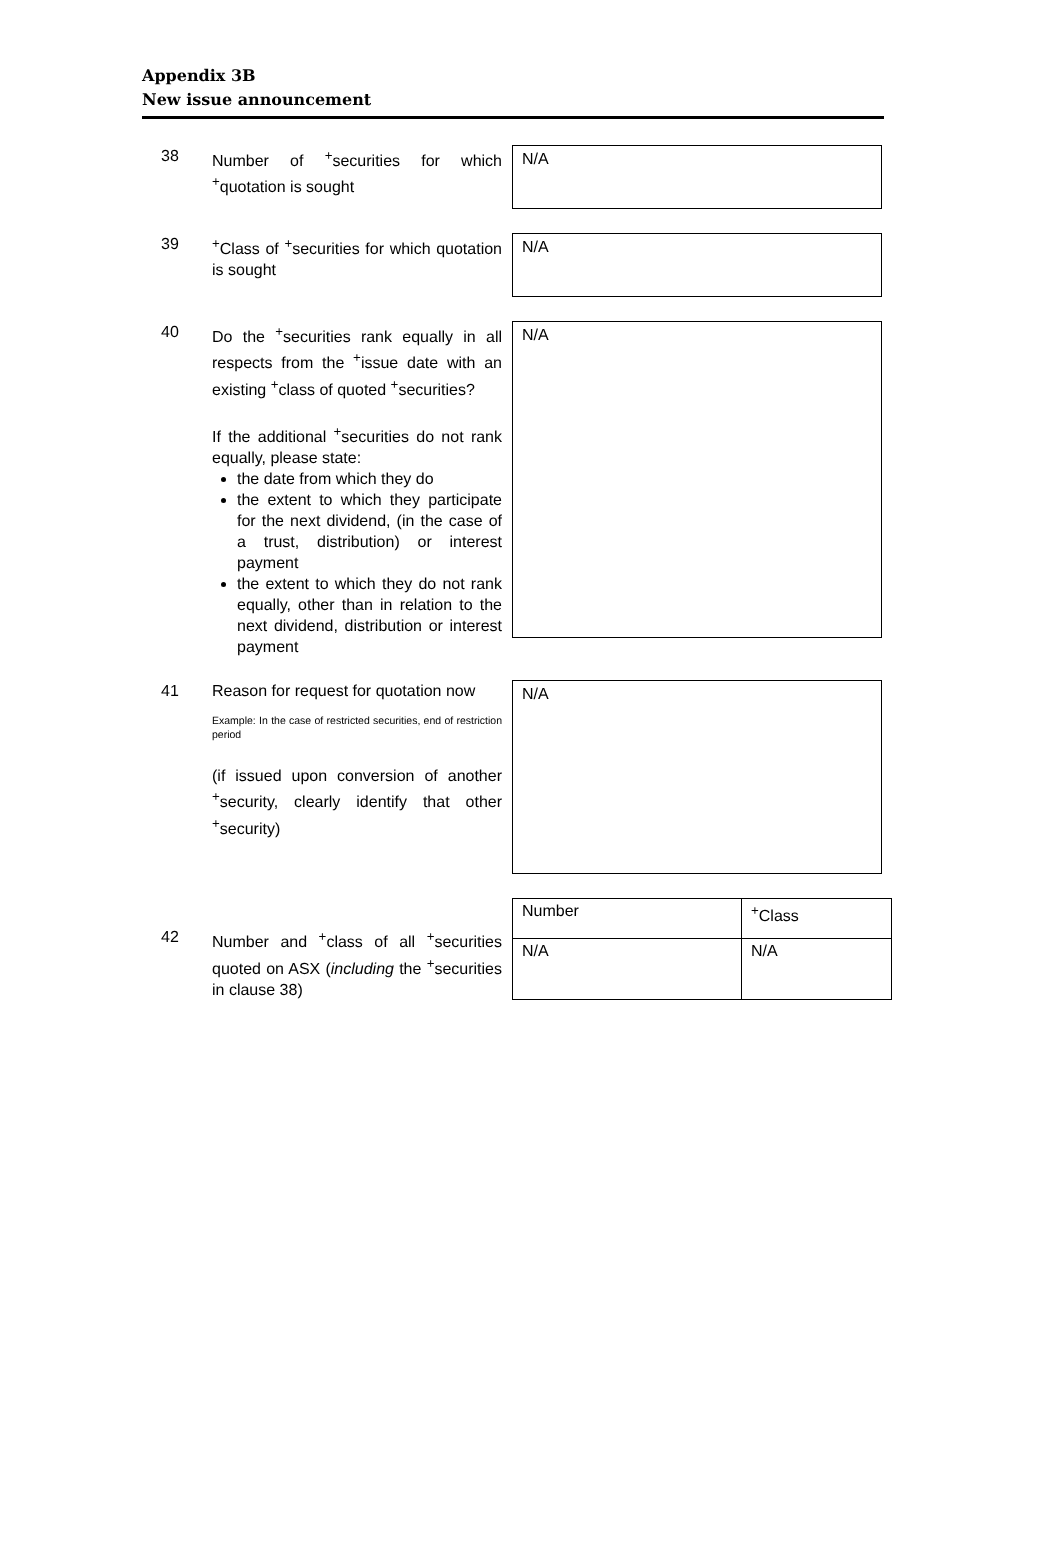Appendix 3B
New issue announcement
38 Number of <sup>+</sup>securities for which <sup>+</sup>quotation is sought
N/A
39 <sup>+</sup>Class of <sup>+</sup>securities for which quotation is sought
N/A
40 Do the <sup>+</sup>securities rank equally in all respects from the <sup>+</sup>issue date with an existing <sup>+</sup>class of quoted <sup>+</sup>securities?
If the additional <sup>+</sup>securities do not rank equally, please state:
the date from which they do
the extent to which they participate for the next dividend, (in the case of a trust, distribution) or interest payment
the extent to which they do not rank equally, other than in relation to the next dividend, distribution or interest payment
N/A
41 Reason for request for quotation now
Example: In the case of restricted securities, end of restriction period
(if issued upon conversion of another <sup>+</sup>security, clearly identify that other <sup>+</sup>security)
N/A
42 Number and <sup>+</sup>class of all <sup>+</sup>securities quoted on ASX (including the <sup>+</sup>securities in clause 38)
| Number | <sup>+</sup>Class |
| N/A | N/A |